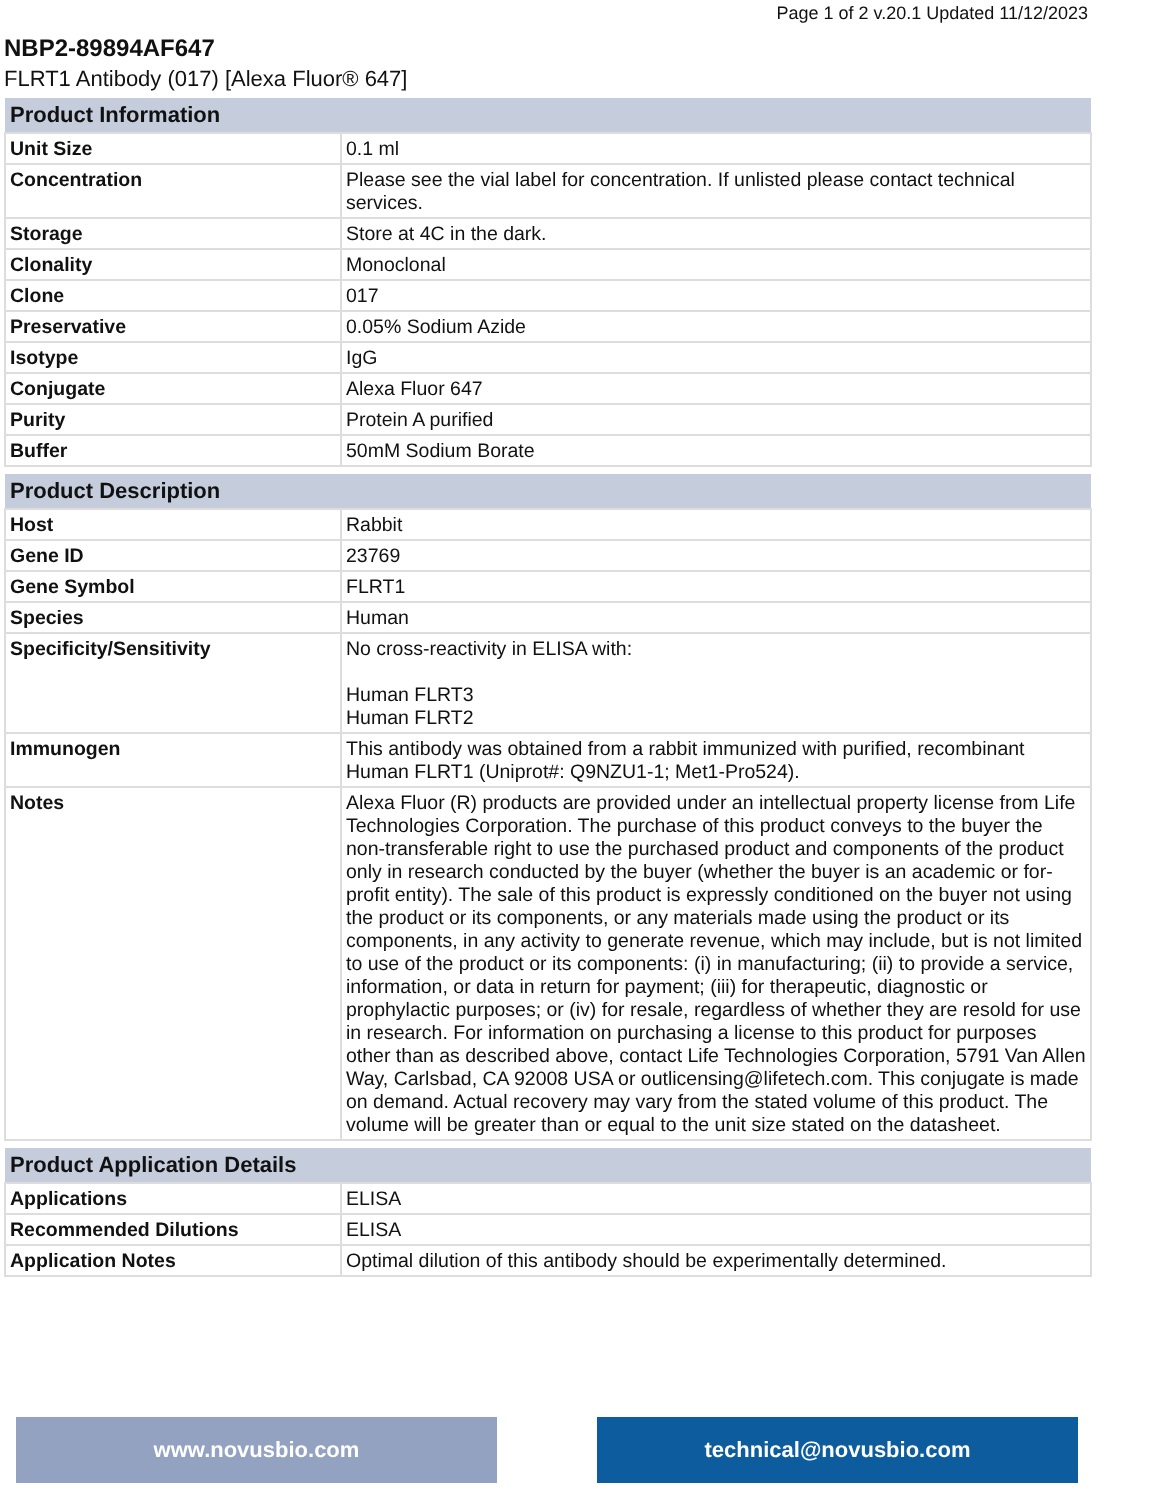Page 1 of 2 v.20.1 Updated 11/12/2023
NBP2-89894AF647
FLRT1 Antibody (017) [Alexa Fluor® 647]
| Product Information | |
| --- | --- |
| Unit Size | 0.1 ml |
| Concentration | Please see the vial label for concentration. If unlisted please contact technical services. |
| Storage | Store at 4C in the dark. |
| Clonality | Monoclonal |
| Clone | 017 |
| Preservative | 0.05% Sodium Azide |
| Isotype | IgG |
| Conjugate | Alexa Fluor 647 |
| Purity | Protein A purified |
| Buffer | 50mM Sodium Borate |
| Product Description | |
| --- | --- |
| Host | Rabbit |
| Gene ID | 23769 |
| Gene Symbol | FLRT1 |
| Species | Human |
| Specificity/Sensitivity | No cross-reactivity in ELISA with: Human FLRT3 Human FLRT2 |
| Immunogen | This antibody was obtained from a rabbit immunized with purified, recombinant Human FLRT1 (Uniprot#: Q9NZU1-1; Met1-Pro524). |
| Notes | Alexa Fluor (R) products are provided under an intellectual property license from Life Technologies Corporation. The purchase of this product conveys to the buyer the non-transferable right to use the purchased product and components of the product only in research conducted by the buyer (whether the buyer is an academic or for-profit entity). The sale of this product is expressly conditioned on the buyer not using the product or its components, or any materials made using the product or its components, in any activity to generate revenue, which may include, but is not limited to use of the product or its components: (i) in manufacturing; (ii) to provide a service, information, or data in return for payment; (iii) for therapeutic, diagnostic or prophylactic purposes; or (iv) for resale, regardless of whether they are resold for use in research. For information on purchasing a license to this product for purposes other than as described above, contact Life Technologies Corporation, 5791 Van Allen Way, Carlsbad, CA 92008 USA or outlicensing@lifetech.com. This conjugate is made on demand. Actual recovery may vary from the stated volume of this product. The volume will be greater than or equal to the unit size stated on the datasheet. |
| Product Application Details | |
| --- | --- |
| Applications | ELISA |
| Recommended Dilutions | ELISA |
| Application Notes | Optimal dilution of this antibody should be experimentally determined. |
www.novusbio.com technical@novusbio.com